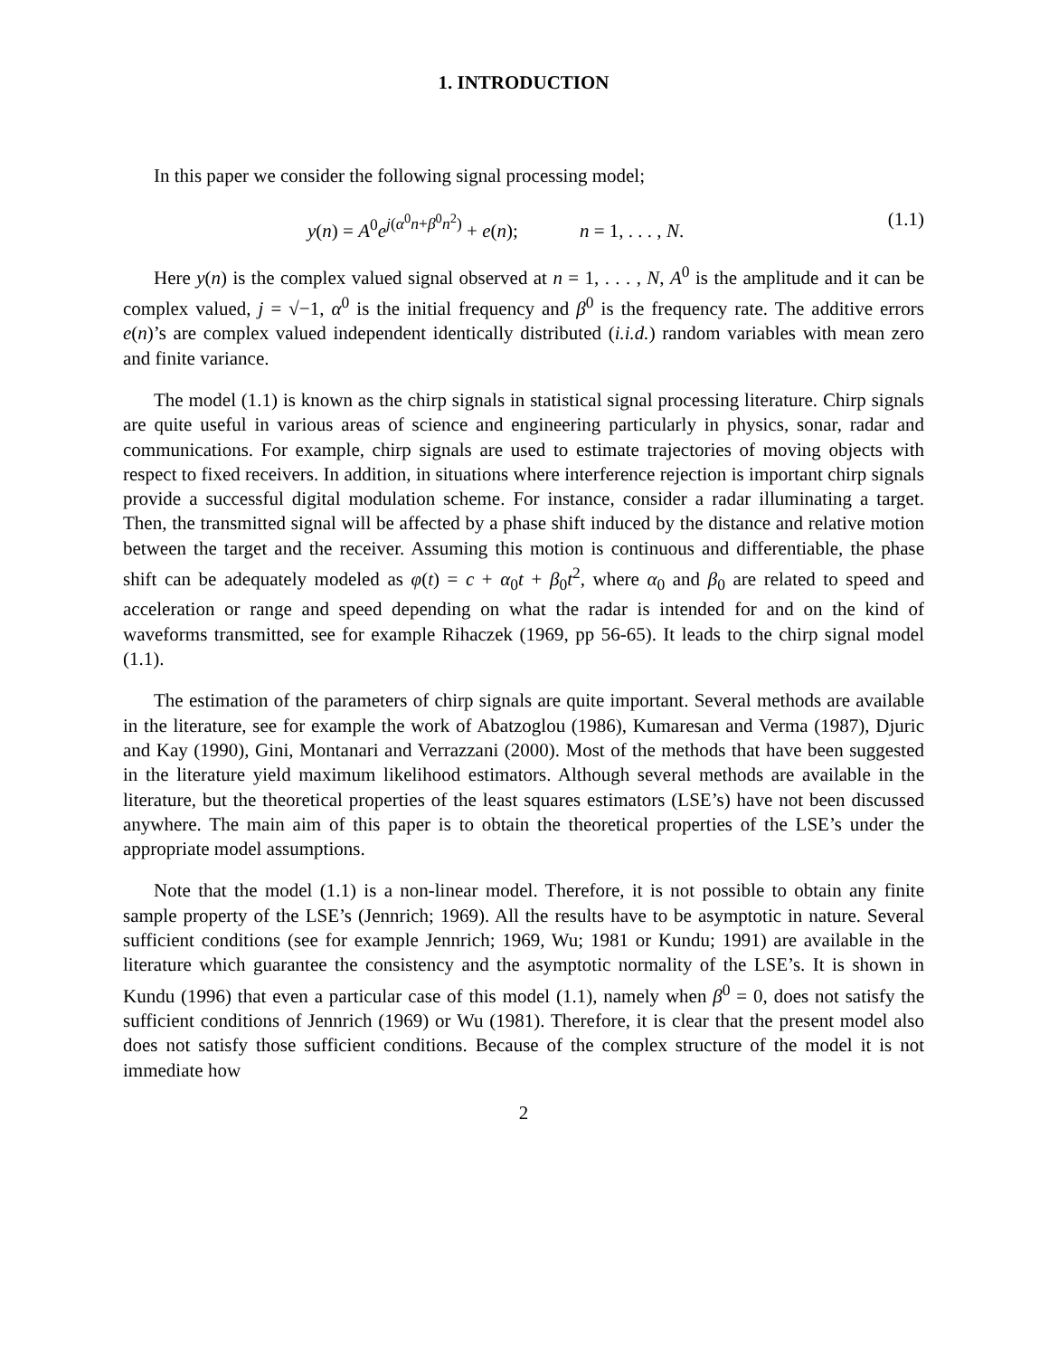1. INTRODUCTION
In this paper we consider the following signal processing model;
y(n) = A<sup>0</sup>e<sup>j(α<sup>0</sup>n+β<sup>0</sup>n<sup>2</sup>)</sup> + e(n); n = 1, . . . , N. (1.1)
Here y(n) is the complex valued signal observed at n = 1, . . . , N, A<sup>0</sup> is the amplitude and it can be complex valued, j = √−1, α<sup>0</sup> is the initial frequency and β<sup>0</sup> is the frequency rate. The additive errors e(n)’s are complex valued independent identically distributed (i.i.d.) random variables with mean zero and finite variance.
The model (1.1) is known as the chirp signals in statistical signal processing literature. Chirp signals are quite useful in various areas of science and engineering particularly in physics, sonar, radar and communications. For example, chirp signals are used to estimate trajectories of moving objects with respect to fixed receivers. In addition, in situations where interference rejection is important chirp signals provide a successful digital modulation scheme. For instance, consider a radar illuminating a target. Then, the transmitted signal will be affected by a phase shift induced by the distance and relative motion between the target and the receiver. Assuming this motion is continuous and differentiable, the phase shift can be adequately modeled as φ(t) = c + α<sub>0</sub>t + β<sub>0</sub>t<sup>2</sup>, where α<sub>0</sub> and β<sub>0</sub> are related to speed and acceleration or range and speed depending on what the radar is intended for and on the kind of waveforms transmitted, see for example Rihaczek (1969, pp 56-65). It leads to the chirp signal model (1.1).
The estimation of the parameters of chirp signals are quite important. Several methods are available in the literature, see for example the work of Abatzoglou (1986), Kumaresan and Verma (1987), Djuric and Kay (1990), Gini, Montanari and Verrazzani (2000). Most of the methods that have been suggested in the literature yield maximum likelihood estimators. Although several methods are available in the literature, but the theoretical properties of the least squares estimators (LSE’s) have not been discussed anywhere. The main aim of this paper is to obtain the theoretical properties of the LSE’s under the appropriate model assumptions.
Note that the model (1.1) is a non-linear model. Therefore, it is not possible to obtain any finite sample property of the LSE’s (Jennrich; 1969). All the results have to be asymptotic in nature. Several sufficient conditions (see for example Jennrich; 1969, Wu; 1981 or Kundu; 1991) are available in the literature which guarantee the consistency and the asymptotic normality of the LSE’s. It is shown in Kundu (1996) that even a particular case of this model (1.1), namely when β<sup>0</sup> = 0, does not satisfy the sufficient conditions of Jennrich (1969) or Wu (1981). Therefore, it is clear that the present model also does not satisfy those sufficient conditions. Because of the complex structure of the model it is not immediate how
2